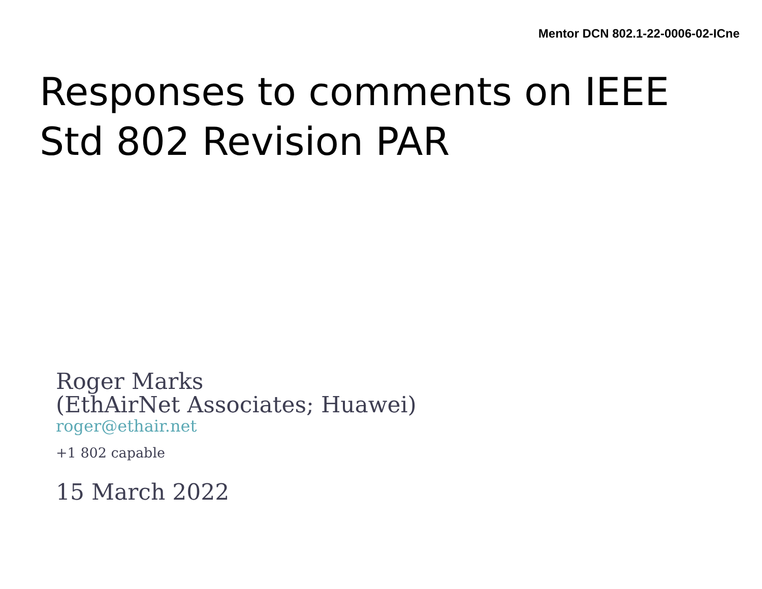Mentor DCN 802.1-22-0006-02-ICne
Responses to comments on IEEE
Std 802 Revision PAR
Roger Marks
(EthAirNet Associates; Huawei)
roger@ethair.net
+1 802 capable
15 March 2022